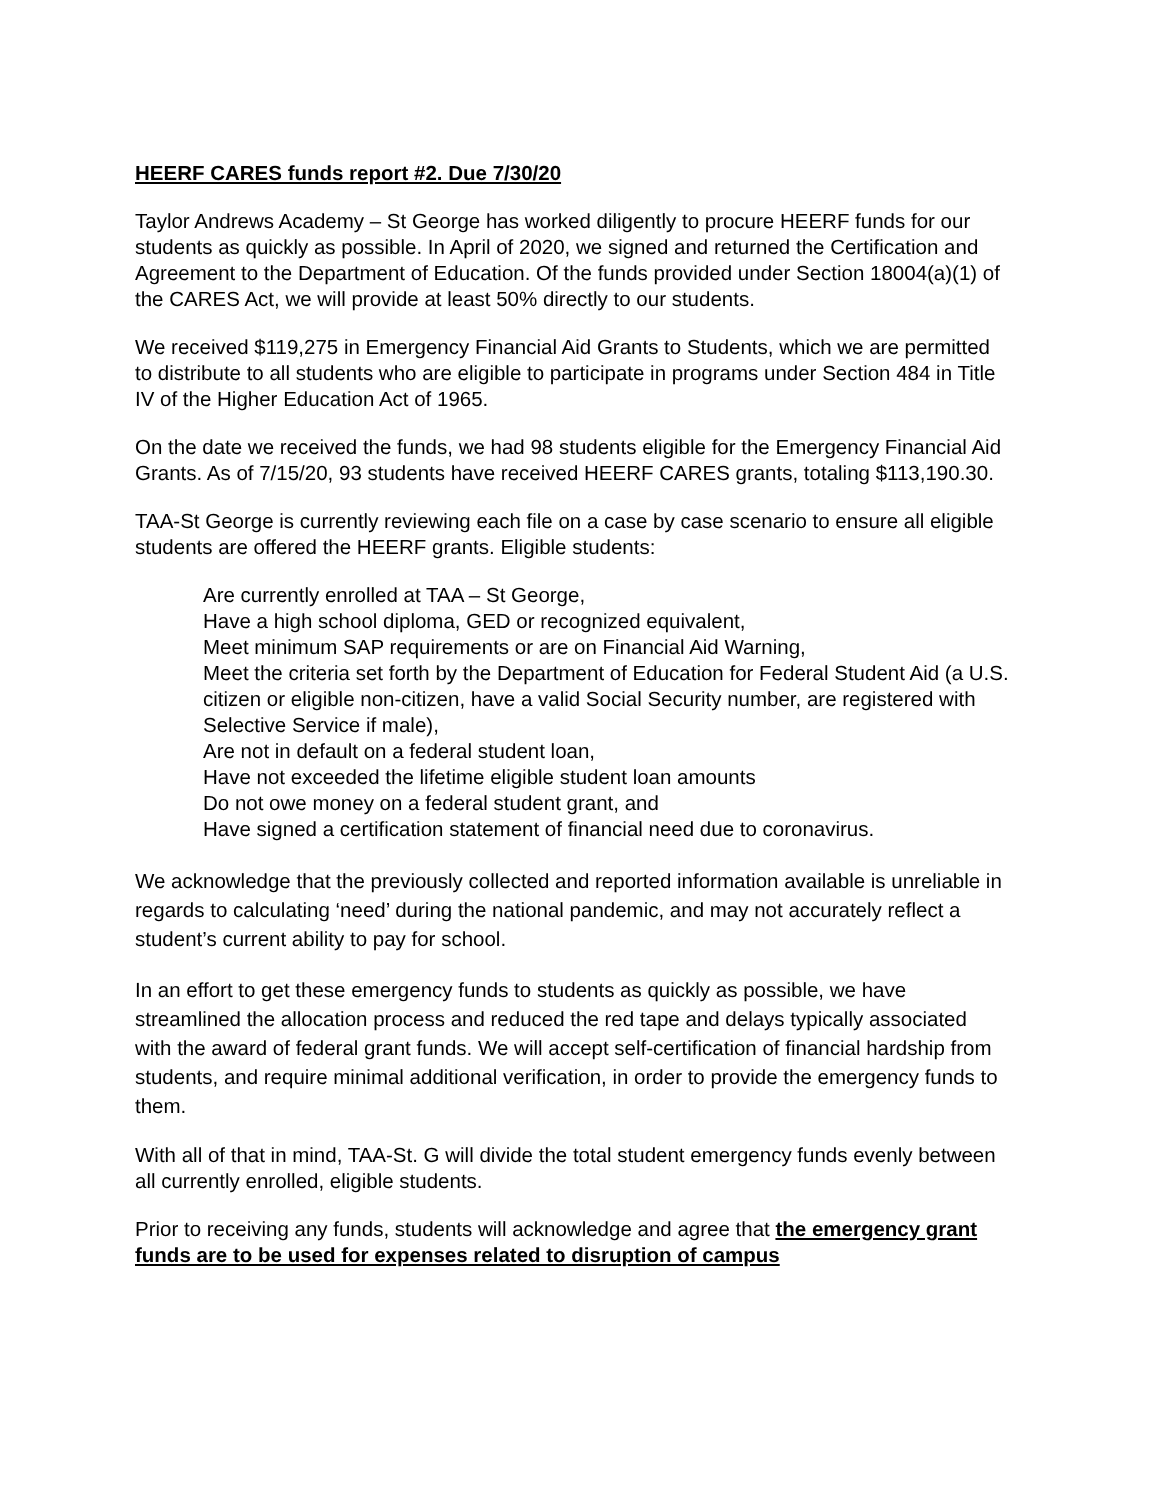HEERF CARES funds report #2. Due 7/30/20
Taylor Andrews Academy – St George has worked diligently to procure HEERF funds for our students as quickly as possible. In April of 2020, we signed and returned the Certification and Agreement to the Department of Education. Of the funds provided under Section 18004(a)(1) of the CARES Act, we will provide at least 50% directly to our students.
We received $119,275 in Emergency Financial Aid Grants to Students, which we are permitted to distribute to all students who are eligible to participate in programs under Section 484 in Title IV of the Higher Education Act of 1965.
On the date we received the funds, we had 98 students eligible for the Emergency Financial Aid Grants. As of 7/15/20, 93 students have received HEERF CARES grants, totaling $113,190.30.
TAA-St George is currently reviewing each file on a case by case scenario to ensure all eligible students are offered the HEERF grants. Eligible students:
Are currently enrolled at TAA – St George,
Have a high school diploma, GED or recognized equivalent,
Meet minimum SAP requirements or are on Financial Aid Warning,
Meet the criteria set forth by the Department of Education for Federal Student Aid (a U.S. citizen or eligible non-citizen, have a valid Social Security number, are registered with Selective Service if male),
Are not in default on a federal student loan,
Have not exceeded the lifetime eligible student loan amounts
Do not owe money on a federal student grant, and
Have signed a certification statement of financial need due to coronavirus.
We acknowledge that the previously collected and reported information available is unreliable in regards to calculating ‘need’ during the national pandemic, and may not accurately reflect a student’s current ability to pay for school.
In an effort to get these emergency funds to students as quickly as possible, we have streamlined the allocation process and reduced the red tape and delays typically associated with the award of federal grant funds. We will accept self-certification of financial hardship from students, and require minimal additional verification, in order to provide the emergency funds to them.
With all of that in mind, TAA-St. G will divide the total student emergency funds evenly between all currently enrolled, eligible students.
Prior to receiving any funds, students will acknowledge and agree that the emergency grant funds are to be used for expenses related to disruption of campus